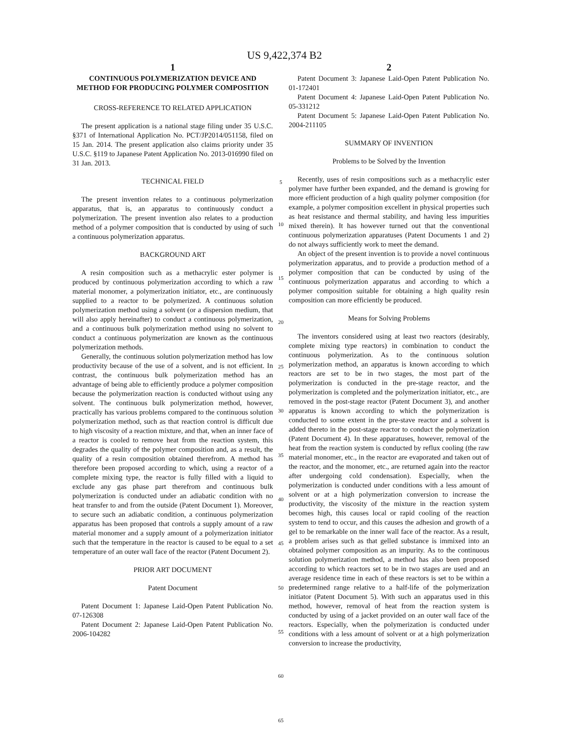US 9,422,374 B2
1
CONTINUOUS POLYMERIZATION DEVICE AND METHOD FOR PRODUCING POLYMER COMPOSITION
CROSS-REFERENCE TO RELATED APPLICATION
The present application is a national stage filing under 35 U.S.C. §371 of International Application No. PCT/JP2014/051158, filed on 15 Jan. 2014. The present application also claims priority under 35 U.S.C. §119 to Japanese Patent Application No. 2013-016990 filed on 31 Jan. 2013.
TECHNICAL FIELD
The present invention relates to a continuous polymerization apparatus, that is, an apparatus to continuously conduct a polymerization. The present invention also relates to a production method of a polymer composition that is conducted by using of such a continuous polymerization apparatus.
BACKGROUND ART
A resin composition such as a methacrylic ester polymer is produced by continuous polymerization according to which a raw material monomer, a polymerization initiator, etc., are continuously supplied to a reactor to be polymerized. A continuous solution polymerization method using a solvent (or a dispersion medium, that will also apply hereinafter) to conduct a continuous polymerization, and a continuous bulk polymerization method using no solvent to conduct a continuous polymerization are known as the continuous polymerization methods.
Generally, the continuous solution polymerization method has low productivity because of the use of a solvent, and is not efficient. In contrast, the continuous bulk polymerization method has an advantage of being able to efficiently produce a polymer composition because the polymerization reaction is conducted without using any solvent. The continuous bulk polymerization method, however, practically has various problems compared to the continuous solution polymerization method, such as that reaction control is difficult due to high viscosity of a reaction mixture, and that, when an inner face of a reactor is cooled to remove heat from the reaction system, this degrades the quality of the polymer composition and, as a result, the quality of a resin composition obtained therefrom. A method has therefore been proposed according to which, using a reactor of a complete mixing type, the reactor is fully filled with a liquid to exclude any gas phase part therefrom and continuous bulk polymerization is conducted under an adiabatic condition with no heat transfer to and from the outside (Patent Document 1). Moreover, to secure such an adiabatic condition, a continuous polymerization apparatus has been proposed that controls a supply amount of a raw material monomer and a supply amount of a polymerization initiator such that the temperature in the reactor is caused to be equal to a set temperature of an outer wall face of the reactor (Patent Document 2).
PRIOR ART DOCUMENT
Patent Document
Patent Document 1: Japanese Laid-Open Patent Publication No. 07-126308
Patent Document 2: Japanese Laid-Open Patent Publication No. 2006-104282
5
10
15
20
25
30
35
40
45
50
55
60
65
2
Patent Document 3: Japanese Laid-Open Patent Publication No. 01-172401
Patent Document 4: Japanese Laid-Open Patent Publication No. 05-331212
Patent Document 5: Japanese Laid-Open Patent Publication No. 2004-211105
SUMMARY OF INVENTION
Problems to be Solved by the Invention
Recently, uses of resin compositions such as a methacrylic ester polymer have further been expanded, and the demand is growing for more efficient production of a high quality polymer composition (for example, a polymer composition excellent in physical properties such as heat resistance and thermal stability, and having less impurities mixed therein). It has however turned out that the conventional continuous polymerization apparatuses (Patent Documents 1 and 2) do not always sufficiently work to meet the demand.
An object of the present invention is to provide a novel continuous polymerization apparatus, and to provide a production method of a polymer composition that can be conducted by using of the continuous polymerization apparatus and according to which a polymer composition suitable for obtaining a high quality resin composition can more efficiently be produced.
Means for Solving Problems
The inventors considered using at least two reactors (desirably, complete mixing type reactors) in combination to conduct the continuous polymerization. As to the continuous solution polymerization method, an apparatus is known according to which reactors are set to be in two stages, the most part of the polymerization is conducted in the pre-stage reactor, and the polymerization is completed and the polymerization initiator, etc., are removed in the post-stage reactor (Patent Document 3), and another apparatus is known according to which the polymerization is conducted to some extent in the pre-stave reactor and a solvent is added thereto in the post-stage reactor to conduct the polymerization (Patent Document 4). In these apparatuses, however, removal of the heat from the reaction system is conducted by reflux cooling (the raw material monomer, etc., in the reactor are evaporated and taken out of the reactor, and the monomer, etc., are returned again into the reactor after undergoing cold condensation). Especially, when the polymerization is conducted under conditions with a less amount of solvent or at a high polymerization conversion to increase the productivity, the viscosity of the mixture in the reaction system becomes high, this causes local or rapid cooling of the reaction system to tend to occur, and this causes the adhesion and growth of a gel to be remarkable on the inner wall face of the reactor. As a result, a problem arises such as that gelled substance is immixed into an obtained polymer composition as an impurity. As to the continuous solution polymerization method, a method has also been proposed according to which reactors set to be in two stages are used and an average residence time in each of these reactors is set to be within a predetermined range relative to a half-life of the polymerization initiator (Patent Document 5). With such an apparatus used in this method, however, removal of heat from the reaction system is conducted by using of a jacket provided on an outer wall face of the reactors. Especially, when the polymerization is conducted under conditions with a less amount of solvent or at a high polymerization conversion to increase the productivity,